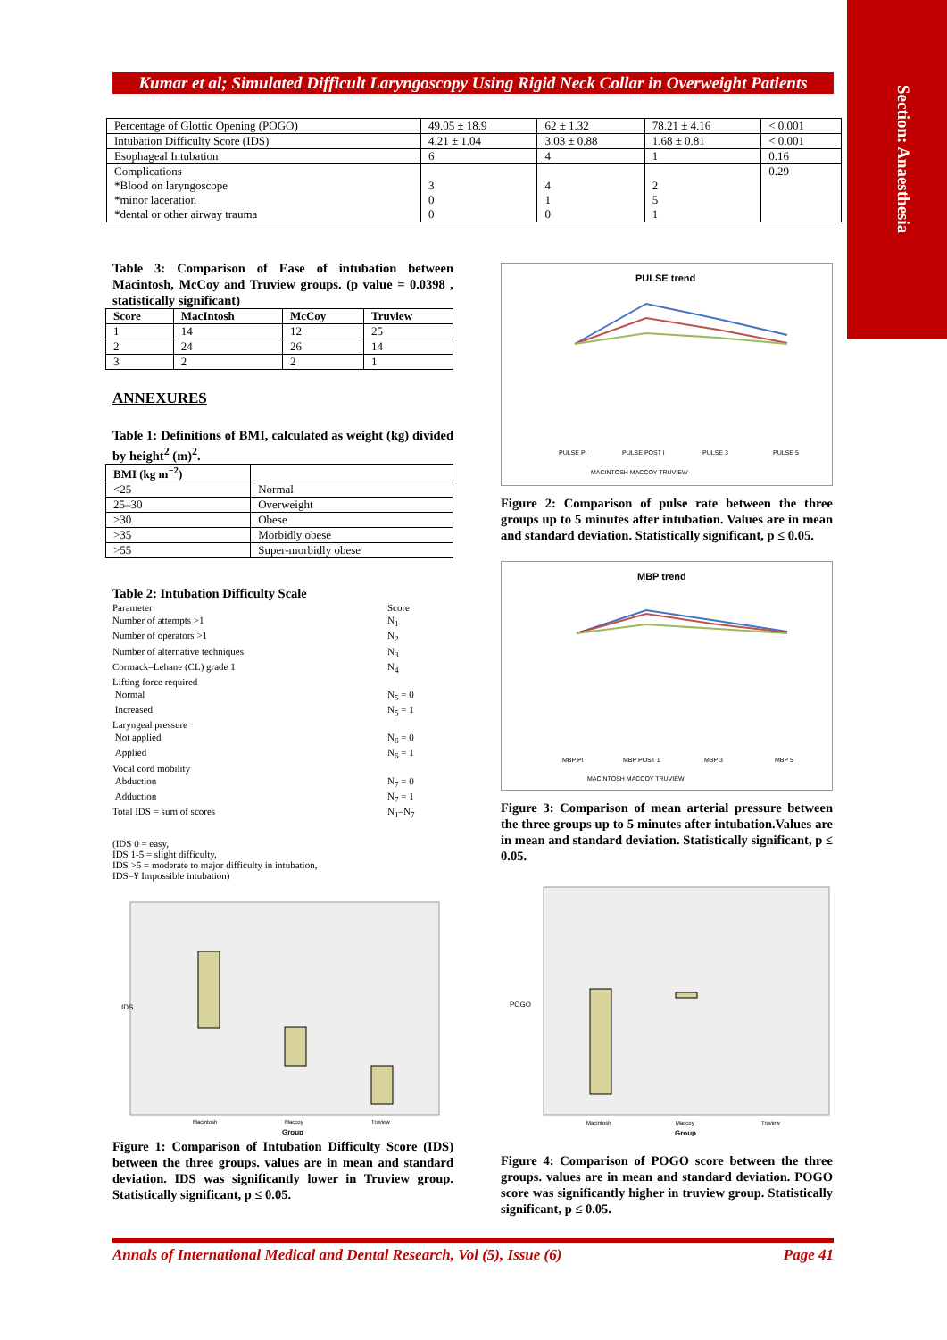Section: Anaesthesia
Kumar et al; Simulated Difficult Laryngoscopy Using Rigid Neck Collar in Overweight Patients
| Percentage of Glottic Opening (POGO) | 49.05 ± 18.9 | 62 ± 1.32 | 78.21 ± 4.16 | < 0.001 |
| Intubation Difficulty Score (IDS) | 4.21 ± 1.04 | 3.03 ± 0.88 | 1.68 ± 0.81 | < 0.001 |
| Esophageal Intubation | 6 | 4 | 1 | 0.16 |
| Complications *Blood on laryngoscope *minor laceration *dental or other airway trauma | 3 0 0 | 4 1 0 | 2 5 1 | 0.29 |
Table 3: Comparison of Ease of intubation between Macintosh, McCoy and Truview groups. (p value = 0.0398 , statistically significant)
| Score | MacIntosh | McCoy | Truview |
| --- | --- | --- | --- |
| 1 | 14 | 12 | 25 |
| 2 | 24 | 26 | 14 |
| 3 | 2 | 2 | 1 |
ANNEXURES
Table 1: Definitions of BMI, calculated as weight (kg) divided by height<sup>2</sup> (m)<sup>2</sup>.
| BMI (kg m<sup>−2</sup>) | |
| --- | --- |
| <25 | Normal |
| 25–30 | Overweight |
| >30 | Obese |
| >35 | Morbidly obese |
| >55 | Super-morbidly obese |
Table 2: Intubation Difficulty Scale
| Parameter | Score |
| Number of attempts >1 | N<sub>1</sub> |
| Number of operators >1 | N<sub>2</sub> |
| Number of alternative techniques | N<sub>3</sub> |
| Cormack–Lehane (CL) grade 1 | N<sub>4</sub> |
| Lifting force required | |
| Normal | N<sub>5</sub> = 0 |
| Increased | N<sub>5</sub> = 1 |
| Laryngeal pressure | |
| Not applied | N<sub>6</sub> = 0 |
| Applied | N<sub>6</sub> = 1 |
| Vocal cord mobility | |
| Abduction | N<sub>7</sub> = 0 |
| Adduction | N<sub>7</sub> = 1 |
| Total IDS = sum of scores | N<sub>1</sub>–N<sub>7</sub> |
(IDS 0 = easy,
IDS 1-5 = slight difficulty,
IDS >5 = moderate to major difficulty in intubation,
IDS=¥ Impossible intubation)
IDS
Macintosh
Maccoy
Truview
Group
Figure 1: Comparison of Intubation Difficulty Score (IDS) between the three groups. values are in mean and standard deviation. IDS was significantly lower in Truview group. Statistically significant, p ≤ 0.05.
PULSE trend
PULSE PI
PULSE POST I
PULSE 3
PULSE 5
MACINTOSH MACCOY TRUVIEW
Figure 2: Comparison of pulse rate between the three groups up to 5 minutes after intubation. Values are in mean and standard deviation. Statistically significant, p ≤ 0.05.
MBP trend
MBP PI
MBP POST 1
MBP 3
MBP 5
MACINTOSH MACCOY TRUVIEW
Figure 3: Comparison of mean arterial pressure between the three groups up to 5 minutes after intubation.Values are in mean and standard deviation. Statistically significant, p ≤ 0.05.
POGO
Macintosh
Maccoy
Truview
Group
Figure 4: Comparison of POGO score between the three groups. values are in mean and standard deviation. POGO score was significantly higher in truview group. Statistically significant, p ≤ 0.05.
Annals of International Medical and Dental Research, Vol (5), Issue (6) Page 41